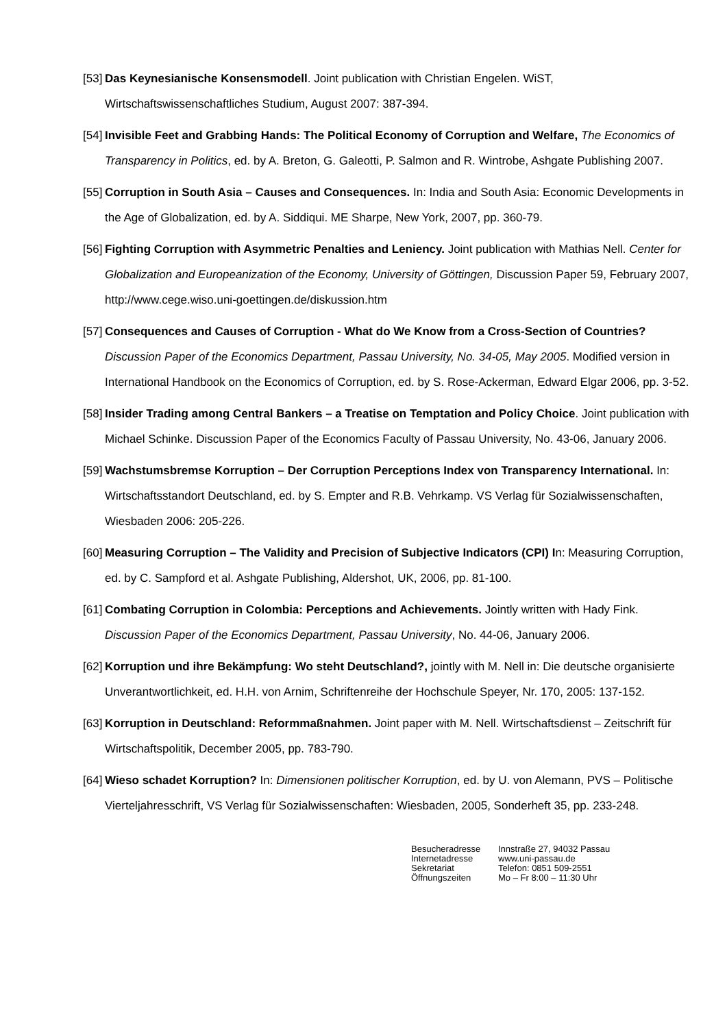[53] Das Keynesianische Konsensmodell. Joint publication with Christian Engelen. WiST, Wirtschaftswissenschaftliches Studium, August 2007: 387-394.
[54] Invisible Feet and Grabbing Hands: The Political Economy of Corruption and Welfare, The Economics of Transparency in Politics, ed. by A. Breton, G. Galeotti, P. Salmon and R. Wintrobe, Ashgate Publishing 2007.
[55] Corruption in South Asia – Causes and Consequences. In: India and South Asia: Economic Developments in the Age of Globalization, ed. by A. Siddiqui. ME Sharpe, New York, 2007, pp. 360-79.
[56] Fighting Corruption with Asymmetric Penalties and Leniency. Joint publication with Mathias Nell. Center for Globalization and Europeanization of the Economy, University of Göttingen, Discussion Paper 59, February 2007, http://www.cege.wiso.uni-goettingen.de/diskussion.htm
[57] Consequences and Causes of Corruption - What do We Know from a Cross-Section of Countries? Discussion Paper of the Economics Department, Passau University, No. 34-05, May 2005. Modified version in International Handbook on the Economics of Corruption, ed. by S. Rose-Ackerman, Edward Elgar 2006, pp. 3-52.
[58] Insider Trading among Central Bankers – a Treatise on Temptation and Policy Choice. Joint publication with Michael Schinke. Discussion Paper of the Economics Faculty of Passau University, No. 43-06, January 2006.
[59] Wachstumsbremse Korruption – Der Corruption Perceptions Index von Transparency International. In: Wirtschaftsstandort Deutschland, ed. by S. Empter and R.B. Vehrkamp. VS Verlag für Sozialwissenschaften, Wiesbaden 2006: 205-226.
[60] Measuring Corruption – The Validity and Precision of Subjective Indicators (CPI) In: Measuring Corruption, ed. by C. Sampford et al. Ashgate Publishing, Aldershot, UK, 2006, pp. 81-100.
[61] Combating Corruption in Colombia: Perceptions and Achievements. Jointly written with Hady Fink. Discussion Paper of the Economics Department, Passau University, No. 44-06, January 2006.
[62] Korruption und ihre Bekämpfung: Wo steht Deutschland?, jointly with M. Nell in: Die deutsche organisierte Unverantwortlichkeit, ed. H.H. von Arnim, Schriftenreihe der Hochschule Speyer, Nr. 170, 2005: 137-152.
[63] Korruption in Deutschland: Reformmaßnahmen. Joint paper with M. Nell. Wirtschaftsdienst – Zeitschrift für Wirtschaftspolitik, December 2005, pp. 783-790.
[64] Wieso schadet Korruption? In: Dimensionen politischer Korruption, ed. by U. von Alemann, PVS – Politische Vierteljahresschrift, VS Verlag für Sozialwissenschaften: Wiesbaden, 2005, Sonderheft 35, pp. 233-248.
Besucheradresse
Internetadresse
Sekretariat
Öffnungszeiten
Innstraße 27, 94032 Passau
www.uni-passau.de
Telefon: 0851 509-2551
Mo – Fr 8:00 – 11:30 Uhr